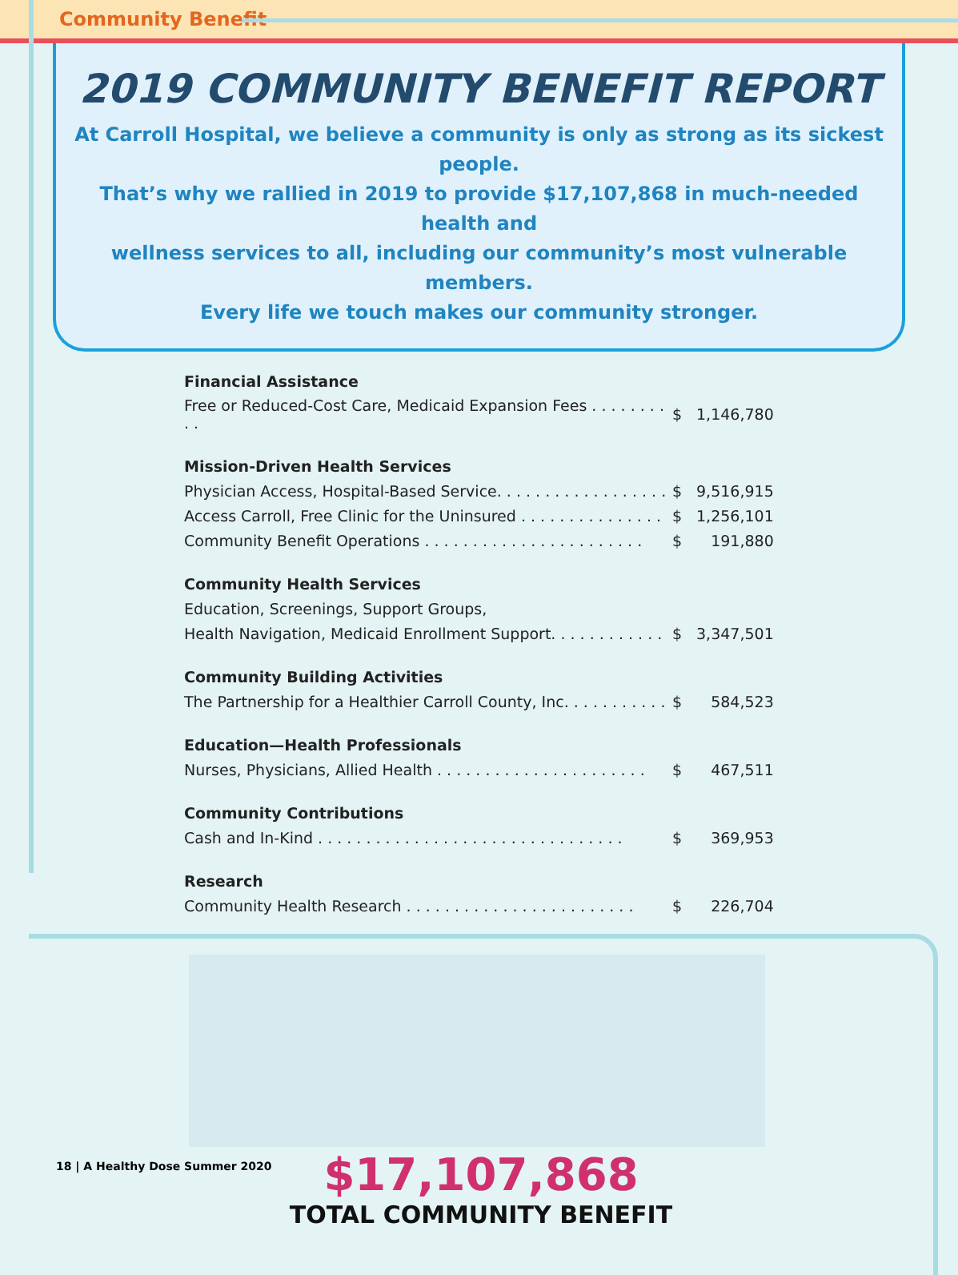Community Benefit
2019 COMMUNITY BENEFIT REPORT
At Carroll Hospital, we believe a community is only as strong as its sickest people.
That’s why we rallied in 2019 to provide $17,107,868 in much-needed health and
wellness services to all, including our community’s most vulnerable members.
Every life we touch makes our community stronger.
| Financial Assistance | | |
| --- | --- | --- |
| Free or Reduced-Cost Care, Medicaid Expansion Fees . . . . . . . . . . | $ | 1,146,780 |
| Mission-Driven Health Services | | |
| Physician Access, Hospital-Based Service. . . . . . . . . . . . . . . . . . | $ | 9,516,915 |
| Access Carroll, Free Clinic for the Uninsured . . . . . . . . . . . . . . . | $ | 1,256,101 |
| Community Benefit Operations . . . . . . . . . . . . . . . . . . . . . . . | $ | 191,880 |
| Community Health Services | | |
| Education, Screenings, Support Groups, | | |
| Health Navigation, Medicaid Enrollment Support. . . . . . . . . . . . | $ | 3,347,501 |
| Community Building Activities | | |
| The Partnership for a Healthier Carroll County, Inc. . . . . . . . . . . | $ | 584,523 |
| Education—Health Professionals | | |
| Nurses, Physicians, Allied Health . . . . . . . . . . . . . . . . . . . . . . | $ | 467,511 |
| Community Contributions | | |
| Cash and In-Kind . . . . . . . . . . . . . . . . . . . . . . . . . . . . . . . . | $ | 369,953 |
| Research | | |
| Community Health Research . . . . . . . . . . . . . . . . . . . . . . . . | $ | 226,704 |
$17,107,868
TOTAL COMMUNITY BENEFIT
18 | A Healthy Dose Summer 2020